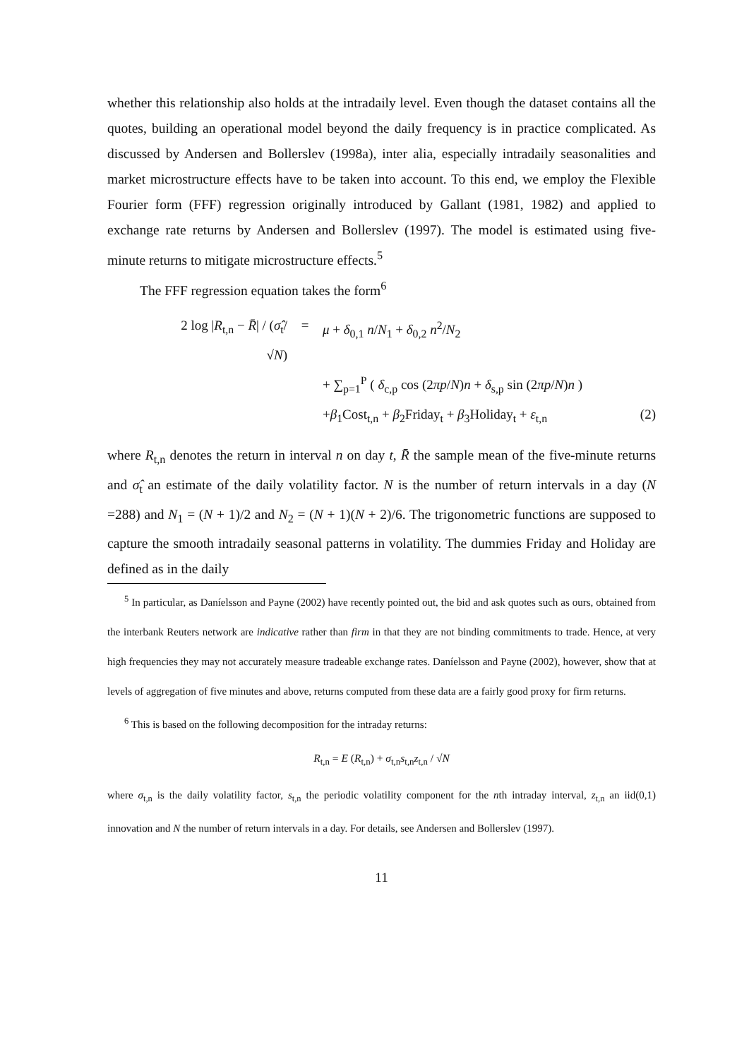whether this relationship also holds at the intradaily level. Even though the dataset contains all the quotes, building an operational model beyond the daily frequency is in practice complicated. As discussed by Andersen and Bollerslev (1998a), inter alia, especially intradaily seasonalities and market microstructure effects have to be taken into account. To this end, we employ the Flexible Fourier form (FFF) regression originally introduced by Gallant (1981, 1982) and applied to exchange rate returns by Andersen and Bollerslev (1997). The model is estimated using five-minute returns to mitigate microstructure effects.<sup>5</sup>
The FFF regression equation takes the form<sup>6</sup>
2 log |R<sub>t,n</sub> − R̄| / (σ̂<sub>t</sub>/√N) = μ + δ<sub>0,1</sub> n/N<sub>1</sub> + δ<sub>0,2</sub> n<sup>2</sup>/N<sub>2</sub>
+ ∑<sub>p=1</sub><sup>P</sup> ( δ<sub>c,p</sub> cos (2πp/N)n + δ<sub>s,p</sub> sin (2πp/N)n )
+β<sub>1</sub>Cost<sub>t,n</sub> + β<sub>2</sub>Friday<sub>t</sub> + β<sub>3</sub>Holiday<sub>t</sub> + ε<sub>t,n</sub> (2)
where R<sub>t,n</sub> denotes the return in interval n on day t, R̄ the sample mean of the five-minute returns and σ̂<sub>t</sub> an estimate of the daily volatility factor. N is the number of return intervals in a day (N =288) and N<sub>1</sub> = (N + 1)/2 and N<sub>2</sub> = (N + 1)(N + 2)/6. The trigonometric functions are supposed to capture the smooth intradaily seasonal patterns in volatility. The dummies Friday and Holiday are defined as in the daily
<sup>5</sup> In particular, as Daníelsson and Payne (2002) have recently pointed out, the bid and ask quotes such as ours, obtained from the interbank Reuters network are indicative rather than firm in that they are not binding commitments to trade. Hence, at very high frequencies they may not accurately measure tradeable exchange rates. Daníelsson and Payne (2002), however, show that at levels of aggregation of five minutes and above, returns computed from these data are a fairly good proxy for firm returns.
<sup>6</sup> This is based on the following decomposition for the intraday returns:
R<sub>t,n</sub> = E (R<sub>t,n</sub>) + σ<sub>t,n</sub>s<sub>t,n</sub>z<sub>t,n</sub> / √N
where σ<sub>t,n</sub> is the daily volatility factor, s<sub>t,n</sub> the periodic volatility component for the nth intraday interval, z<sub>t,n</sub> an iid(0,1) innovation and N the number of return intervals in a day. For details, see Andersen and Bollerslev (1997).
11